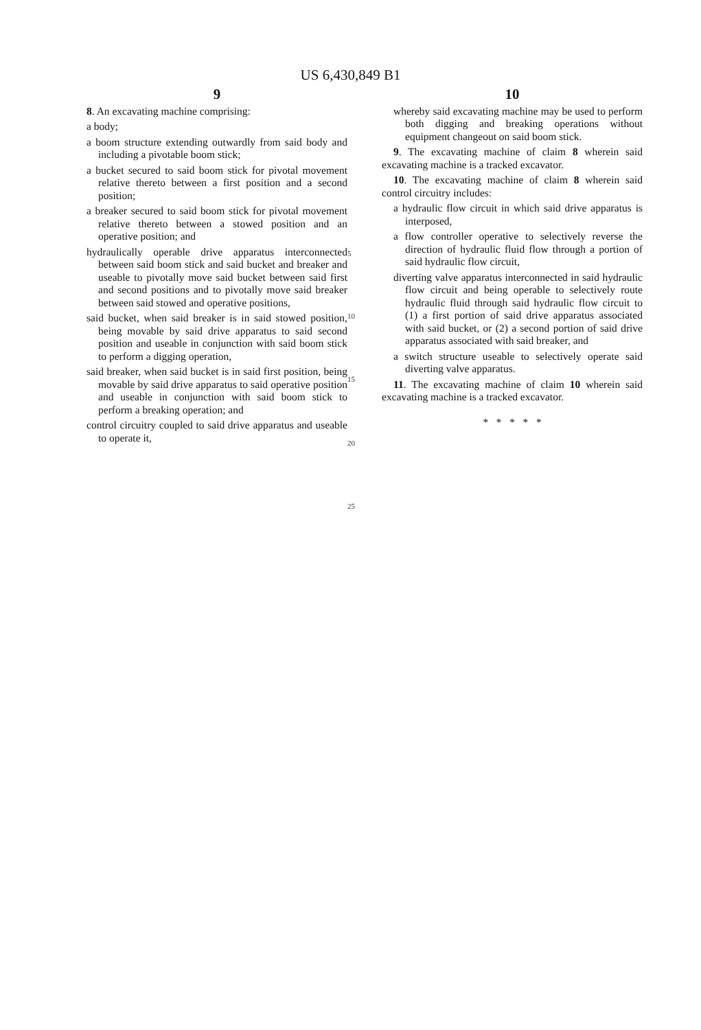US 6,430,849 B1
9
8. An excavating machine comprising:
a body;
a boom structure extending outwardly from said body and including a pivotable boom stick;
a bucket secured to said boom stick for pivotal movement relative thereto between a first position and a second position;
a breaker secured to said boom stick for pivotal movement relative thereto between a stowed position and an operative position; and
hydraulically operable drive apparatus interconnected between said boom stick and said bucket and breaker and useable to pivotally move said bucket between said first and second positions and to pivotally move said breaker between said stowed and operative positions,
said bucket, when said breaker is in said stowed position, being movable by said drive apparatus to said second position and useable in conjunction with said boom stick to perform a digging operation,
said breaker, when said bucket is in said first position, being movable by said drive apparatus to said operative position and useable in conjunction with said boom stick to perform a breaking operation; and
control circuitry coupled to said drive apparatus and useable to operate it,
5
10
15
20
25
10
whereby said excavating machine may be used to perform both digging and breaking operations without equipment changeout on said boom stick.
9. The excavating machine of claim 8 wherein said excavating machine is a tracked excavator.
10. The excavating machine of claim 8 wherein said control circuitry includes:
a hydraulic flow circuit in which said drive apparatus is interposed,
a flow controller operative to selectively reverse the direction of hydraulic fluid flow through a portion of said hydraulic flow circuit,
diverting valve apparatus interconnected in said hydraulic flow circuit and being operable to selectively route hydraulic fluid through said hydraulic flow circuit to (1) a first portion of said drive apparatus associated with said bucket, or (2) a second portion of said drive apparatus associated with said breaker, and
a switch structure useable to selectively operate said diverting valve apparatus.
11. The excavating machine of claim 10 wherein said excavating machine is a tracked excavator.
* * * * *